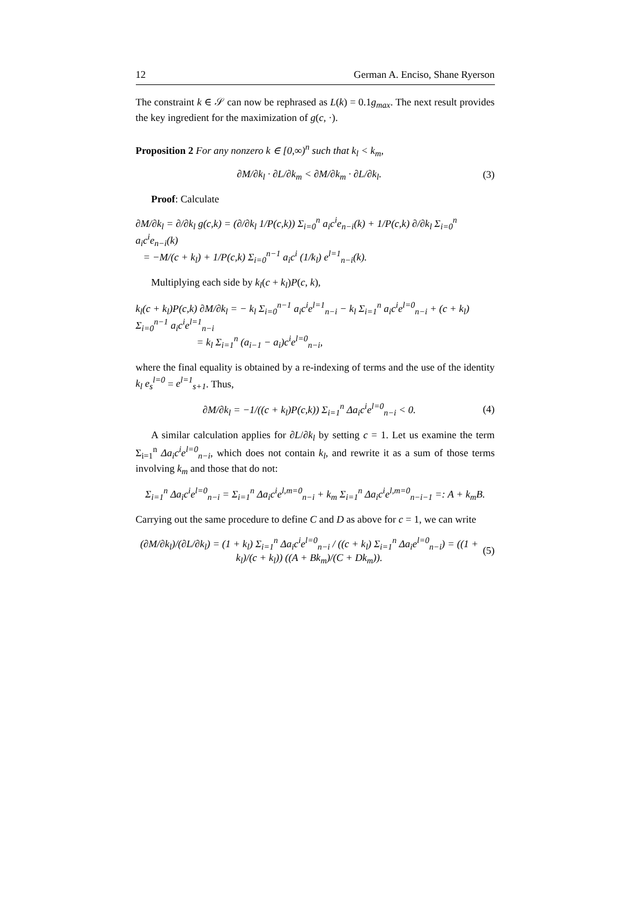12 German A. Enciso, Shane Ryerson
The constraint k ∈ 𝒮 can now be rephrased as L(k) = 0.1g<sub>max</sub>. The next result provides the key ingredient for the maximization of g(c, ·).
Proposition 2 For any nonzero k ∈ [0,∞)<sup>n</sup> such that k<sub>l</sub> < k<sub>m</sub>,
∂M/∂k<sub>l</sub> · ∂L/∂k<sub>m</sub> < ∂M/∂k<sub>m</sub> · ∂L/∂k<sub>l</sub>. (3)
Proof: Calculate
∂M/∂k<sub>l</sub> = ∂/∂k<sub>l</sub> g(c,k) = (∂/∂k<sub>l</sub> 1/P(c,k)) Σ<sub>i=0</sub><sup>n</sup> a<sub>i</sub>c<sup>i</sup>e<sub>n−i</sub>(k) + 1/P(c,k) ∂/∂k<sub>l</sub> Σ<sub>i=0</sub><sup>n</sup> a<sub>i</sub>c<sup>i</sup>e<sub>n−i</sub>(k)
= −M/(c + k<sub>l</sub>) + 1/P(c,k) Σ<sub>i=0</sub><sup>n−1</sup> a<sub>i</sub>c<sup>i</sup> (1/k<sub>l</sub>) e<sup>l=1</sup><sub>n−i</sub>(k).
Multiplying each side by k<sub>l</sub>(c + k<sub>l</sub>)P(c, k),
k<sub>l</sub>(c + k<sub>l</sub>)P(c,k) ∂M/∂k<sub>l</sub> = − k<sub>l</sub> Σ<sub>i=0</sub><sup>n−1</sup> a<sub>i</sub>c<sup>i</sup>e<sup>l=1</sup><sub>n−i</sub> − k<sub>l</sub> Σ<sub>i=1</sub><sup>n</sup> a<sub>i</sub>c<sup>i</sup>e<sup>l=0</sup><sub>n−i</sub> + (c + k<sub>l</sub>) Σ<sub>i=0</sub><sup>n−1</sup> a<sub>i</sub>c<sup>i</sup>e<sup>l=1</sup><sub>n−i</sub>
= k<sub>l</sub> Σ<sub>i=1</sub><sup>n</sup> (a<sub>i−1</sub> − a<sub>i</sub>)c<sup>i</sup>e<sup>l=0</sup><sub>n−i</sub>,
where the final equality is obtained by a re-indexing of terms and the use of the identity k<sub>l</sub> e<sub>s</sub><sup>l=0</sup> = e<sup>l=1</sup><sub>s+1</sub>. Thus,
∂M/∂k<sub>l</sub> = −1/((c + k<sub>l</sub>)P(c,k)) Σ<sub>i=1</sub><sup>n</sup> Δa<sub>i</sub>c<sup>i</sup>e<sup>l=0</sup><sub>n−i</sub> < 0. (4)
A similar calculation applies for ∂L/∂k<sub>l</sub> by setting c = 1. Let us examine the term Σ<sub>i=1</sub><sup>n</sup> Δa<sub>i</sub>c<sup>i</sup>e<sup>l=0</sup><sub>n−i</sub>, which does not contain k<sub>l</sub>, and rewrite it as a sum of those terms involving k<sub>m</sub> and those that do not:
Σ<sub>i=1</sub><sup>n</sup> Δa<sub>i</sub>c<sup>i</sup>e<sup>l=0</sup><sub>n−i</sub> = Σ<sub>i=1</sub><sup>n</sup> Δa<sub>i</sub>c<sup>i</sup>e<sup>l,m=0</sup><sub>n−i</sub> + k<sub>m</sub> Σ<sub>i=1</sub><sup>n</sup> Δa<sub>i</sub>c<sup>i</sup>e<sup>l,m=0</sup><sub>n−i−1</sub> =: A + k<sub>m</sub>B.
Carrying out the same procedure to define C and D as above for c = 1, we can write
(∂M/∂k<sub>l</sub>)/(∂L/∂k<sub>l</sub>) = (1 + k<sub>l</sub>) Σ<sub>i=1</sub><sup>n</sup> Δa<sub>i</sub>c<sup>i</sup>e<sup>l=0</sup><sub>n−i</sub> / ((c + k<sub>l</sub>) Σ<sub>i=1</sub><sup>n</sup> Δa<sub>i</sub>e<sup>l=0</sup><sub>n−i</sub>) = ((1 + k<sub>l</sub>)/(c + k<sub>l</sub>)) ((A + Bk<sub>m</sub>)/(C + Dk<sub>m</sub>)). (5)